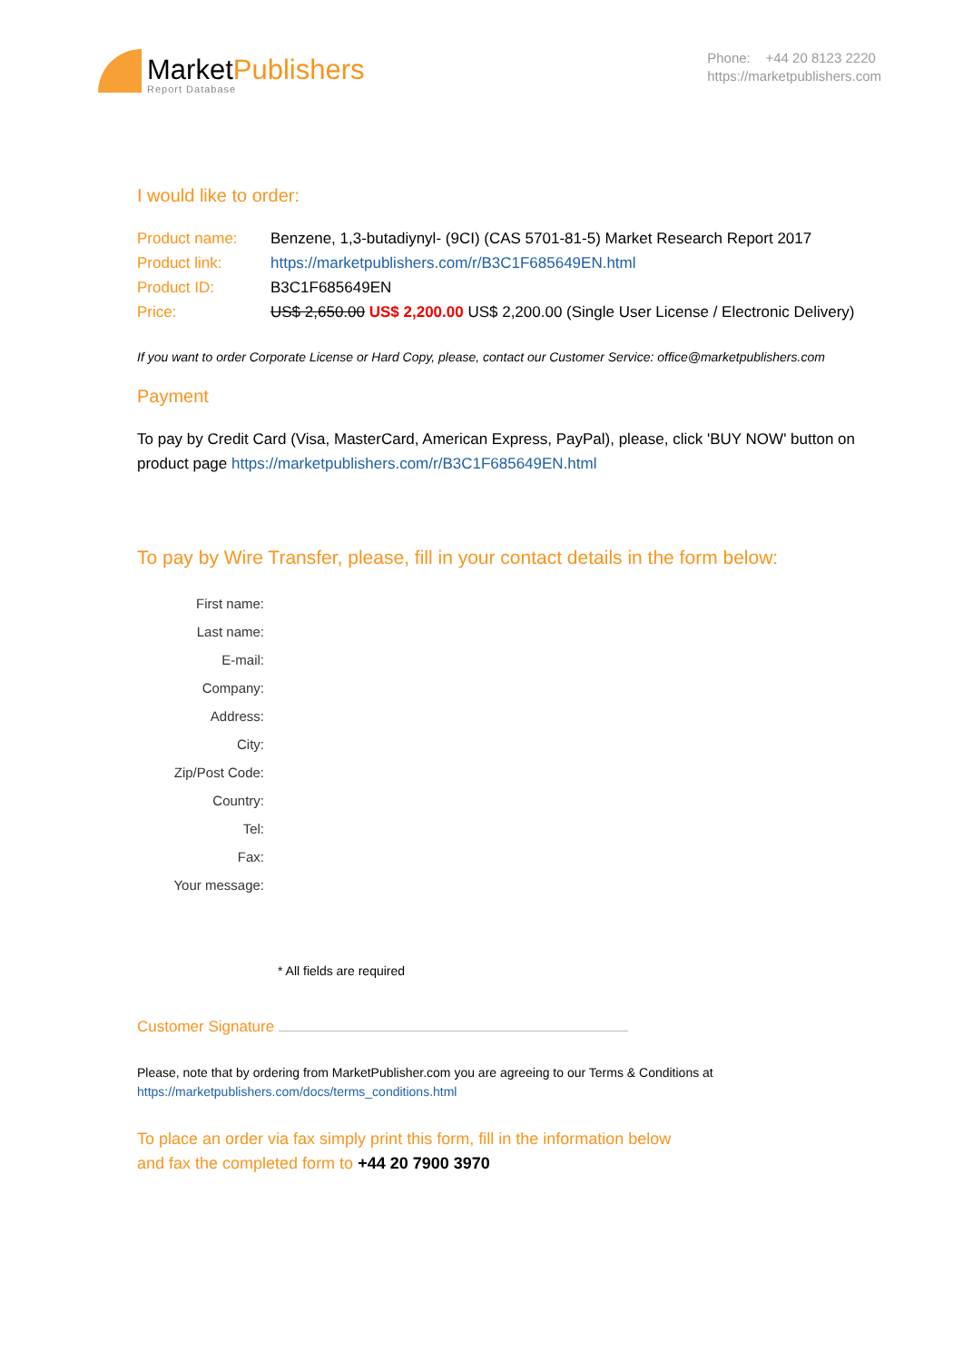MarketPublishers
Report Database
Phone: +44 20 8123 2220
https://marketpublishers.com
I would like to order:
Product name: Benzene, 1,3-butadiynyl- (9CI) (CAS 5701-81-5) Market Research Report 2017
Product link: https://marketpublishers.com/r/B3C1F685649EN.html
Product ID: B3C1F685649EN
Price: US$ 2,650.00 US$ 2,200.00 US$ 2,200.00 (Single User License / Electronic Delivery)
If you want to order Corporate License or Hard Copy, please, contact our Customer Service: office@marketpublishers.com
Payment
To pay by Credit Card (Visa, MasterCard, American Express, PayPal), please, click 'BUY NOW' button on product page https://marketpublishers.com/r/B3C1F685649EN.html
To pay by Wire Transfer, please, fill in your contact details in the form below:
First name:
Last name:
E-mail:
Company:
Address:
City:
Zip/Post Code:
Country:
Tel:
Fax:
Your message:
* All fields are required
Customer Signature
Please, note that by ordering from MarketPublisher.com you are agreeing to our Terms & Conditions at
https://marketpublishers.com/docs/terms_conditions.html
To place an order via fax simply print this form, fill in the information below
and fax the completed form to +44 20 7900 3970